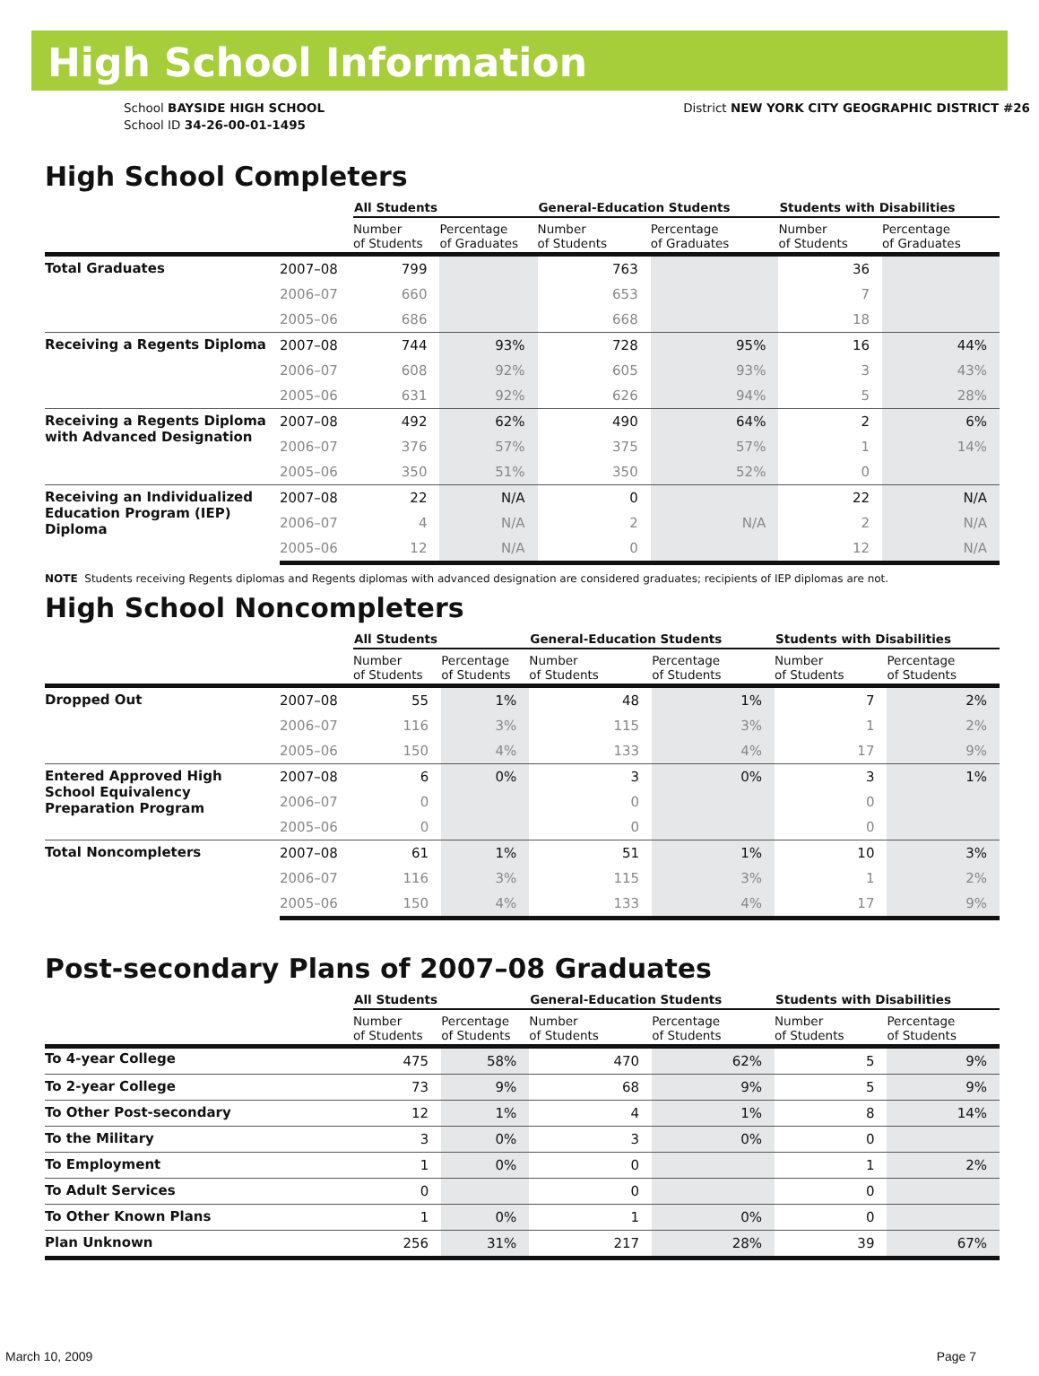High School Information
School BAYSIDE HIGH SCHOOL
School ID 34-26-00-01-1495
District NEW YORK CITY GEOGRAPHIC DISTRICT #26
High School Completers
| | | All Students | | General-Education Students | | Students with Disabilities | |
| --- | --- | --- | --- | --- | --- | --- | --- |
| | | Number of Students | Percentage of Graduates | Number of Students | Percentage of Graduates | Number of Students | Percentage of Graduates |
| Total Graduates | 2007–08 | 799 | | 763 | | 36 | |
| | 2006–07 | 660 | | 653 | | 7 | |
| | 2005–06 | 686 | | 668 | | 18 | |
| Receiving a Regents Diploma | 2007–08 | 744 | 93% | 728 | 95% | 16 | 44% |
| | 2006–07 | 608 | 92% | 605 | 93% | 3 | 43% |
| | 2005–06 | 631 | 92% | 626 | 94% | 5 | 28% |
| Receiving a Regents Diploma with Advanced Designation | 2007–08 | 492 | 62% | 490 | 64% | 2 | 6% |
| | 2006–07 | 376 | 57% | 375 | 57% | 1 | 14% |
| | 2005–06 | 350 | 51% | 350 | 52% | 0 | |
| Receiving an Individualized Education Program (IEP) Diploma | 2007–08 | 22 | N/A | 0 | | 22 | N/A |
| | 2006–07 | 4 | N/A | 2 | N/A | 2 | N/A |
| | 2005–06 | 12 | N/A | 0 | | 12 | N/A |
NOTE Students receiving Regents diplomas and Regents diplomas with advanced designation are considered graduates; recipients of IEP diplomas are not.
High School Noncompleters
| | | All Students | | General-Education Students | | Students with Disabilities | |
| --- | --- | --- | --- | --- | --- | --- | --- |
| | | Number of Students | Percentage of Students | Number of Students | Percentage of Students | Number of Students | Percentage of Students |
| Dropped Out | 2007–08 | 55 | 1% | 48 | 1% | 7 | 2% |
| | 2006–07 | 116 | 3% | 115 | 3% | 1 | 2% |
| | 2005–06 | 150 | 4% | 133 | 4% | 17 | 9% |
| Entered Approved High School Equivalency Preparation Program | 2007–08 | 6 | 0% | 3 | 0% | 3 | 1% |
| | 2006–07 | 0 | | 0 | | 0 | |
| | 2005–06 | 0 | | 0 | | 0 | |
| Total Noncompleters | 2007–08 | 61 | 1% | 51 | 1% | 10 | 3% |
| | 2006–07 | 116 | 3% | 115 | 3% | 1 | 2% |
| | 2005–06 | 150 | 4% | 133 | 4% | 17 | 9% |
Post-secondary Plans of 2007–08 Graduates
| | | All Students | | General-Education Students | | Students with Disabilities | |
| --- | --- | --- | --- | --- | --- | --- | --- |
| | | Number of Students | Percentage of Students | Number of Students | Percentage of Students | Number of Students | Percentage of Students |
| To 4-year College | | 475 | 58% | 470 | 62% | 5 | 9% |
| To 2-year College | | 73 | 9% | 68 | 9% | 5 | 9% |
| To Other Post-secondary | | 12 | 1% | 4 | 1% | 8 | 14% |
| To the Military | | 3 | 0% | 3 | 0% | 0 | |
| To Employment | | 1 | 0% | 0 | | 1 | 2% |
| To Adult Services | | 0 | | 0 | | 0 | |
| To Other Known Plans | | 1 | 0% | 1 | 0% | 0 | |
| Plan Unknown | | 256 | 31% | 217 | 28% | 39 | 67% |
March 10, 2009 Page 7